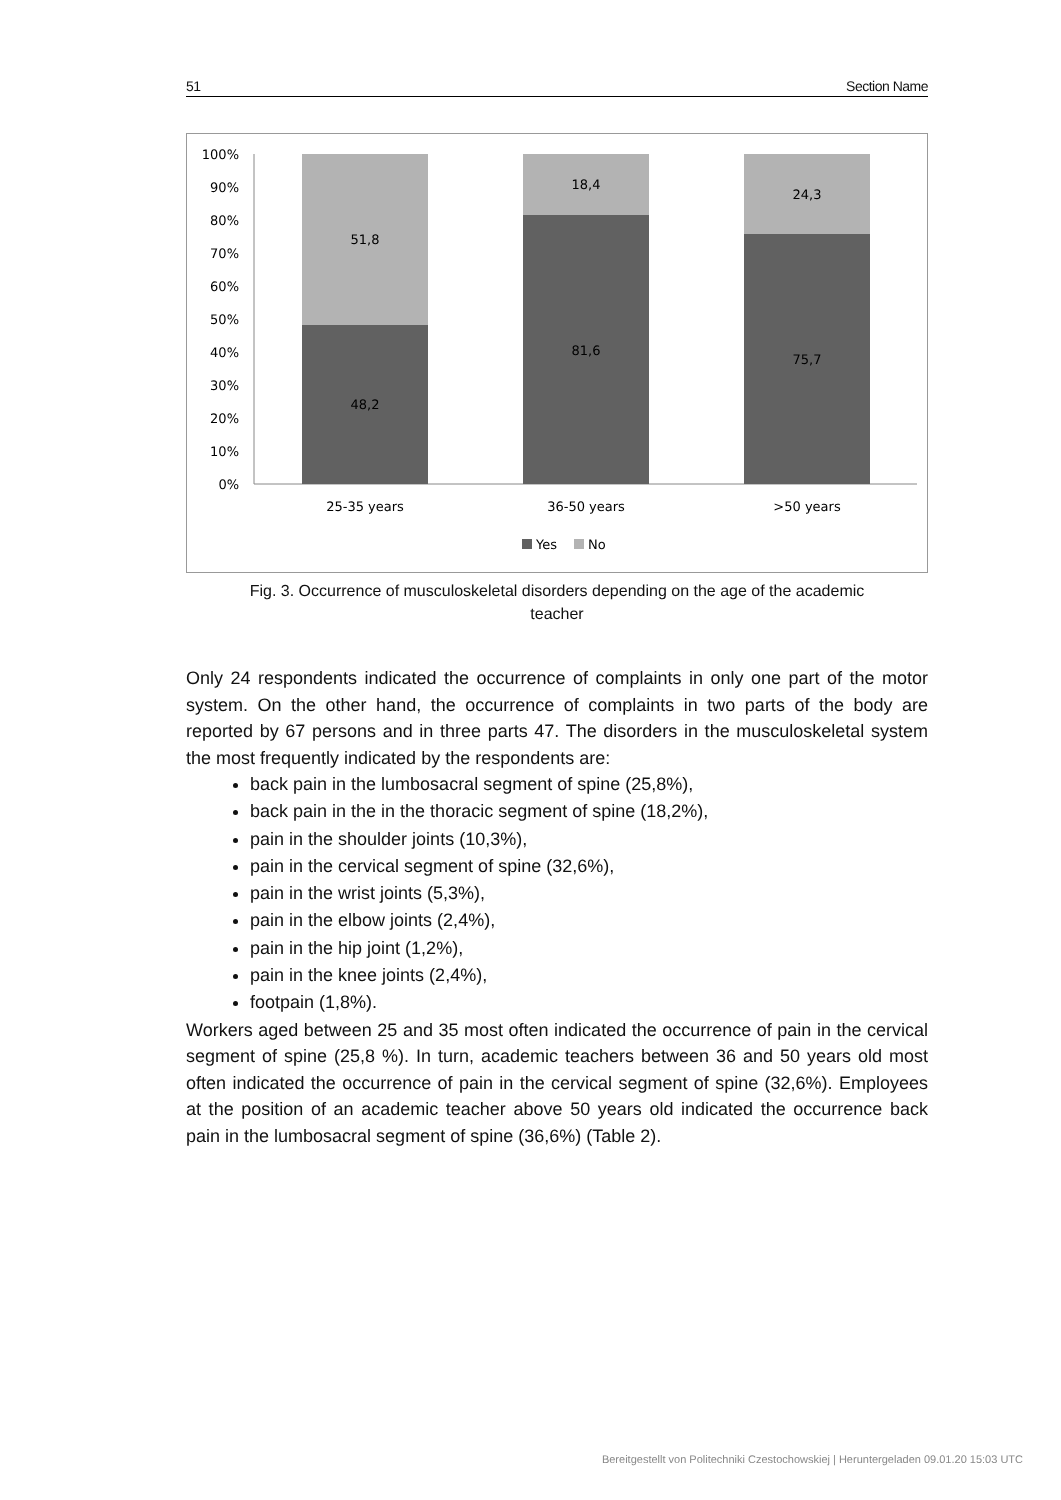51 Section Name
100%
90%
80%
70%
60%
50%
40%
30%
20%
10%
0%
51,8
48,2
18,4
81,6
24,3
75,7
25-35 years
36-50 years
>50 years
Yes
No
Fig. 3. Occurrence of musculoskeletal disorders depending on the age of the academic
teacher
Only 24 respondents indicated the occurrence of complaints in only one part of the motor system. On the other hand, the occurrence of complaints in two parts of the body are reported by 67 persons and in three parts 47. The disorders in the musculoskeletal system the most frequently indicated by the respondents are:
back pain in the lumbosacral segment of spine (25,8%),
back pain in the in the thoracic segment of spine (18,2%),
pain in the shoulder joints (10,3%),
pain in the cervical segment of spine (32,6%),
pain in the wrist joints (5,3%),
pain in the elbow joints (2,4%),
pain in the hip joint (1,2%),
pain in the knee joints (2,4%),
footpain (1,8%).
Workers aged between 25 and 35 most often indicated the occurrence of pain in the cervical segment of spine (25,8 %). In turn, academic teachers between 36 and 50 years old most often indicated the occurrence of pain in the cervical segment of spine (32,6%). Employees at the position of an academic teacher above 50 years old indicated the occurrence back pain in the lumbosacral segment of spine (36,6%) (Table 2).
Bereitgestellt von Politechniki Czestochowskiej | Heruntergeladen 09.01.20 15:03 UTC